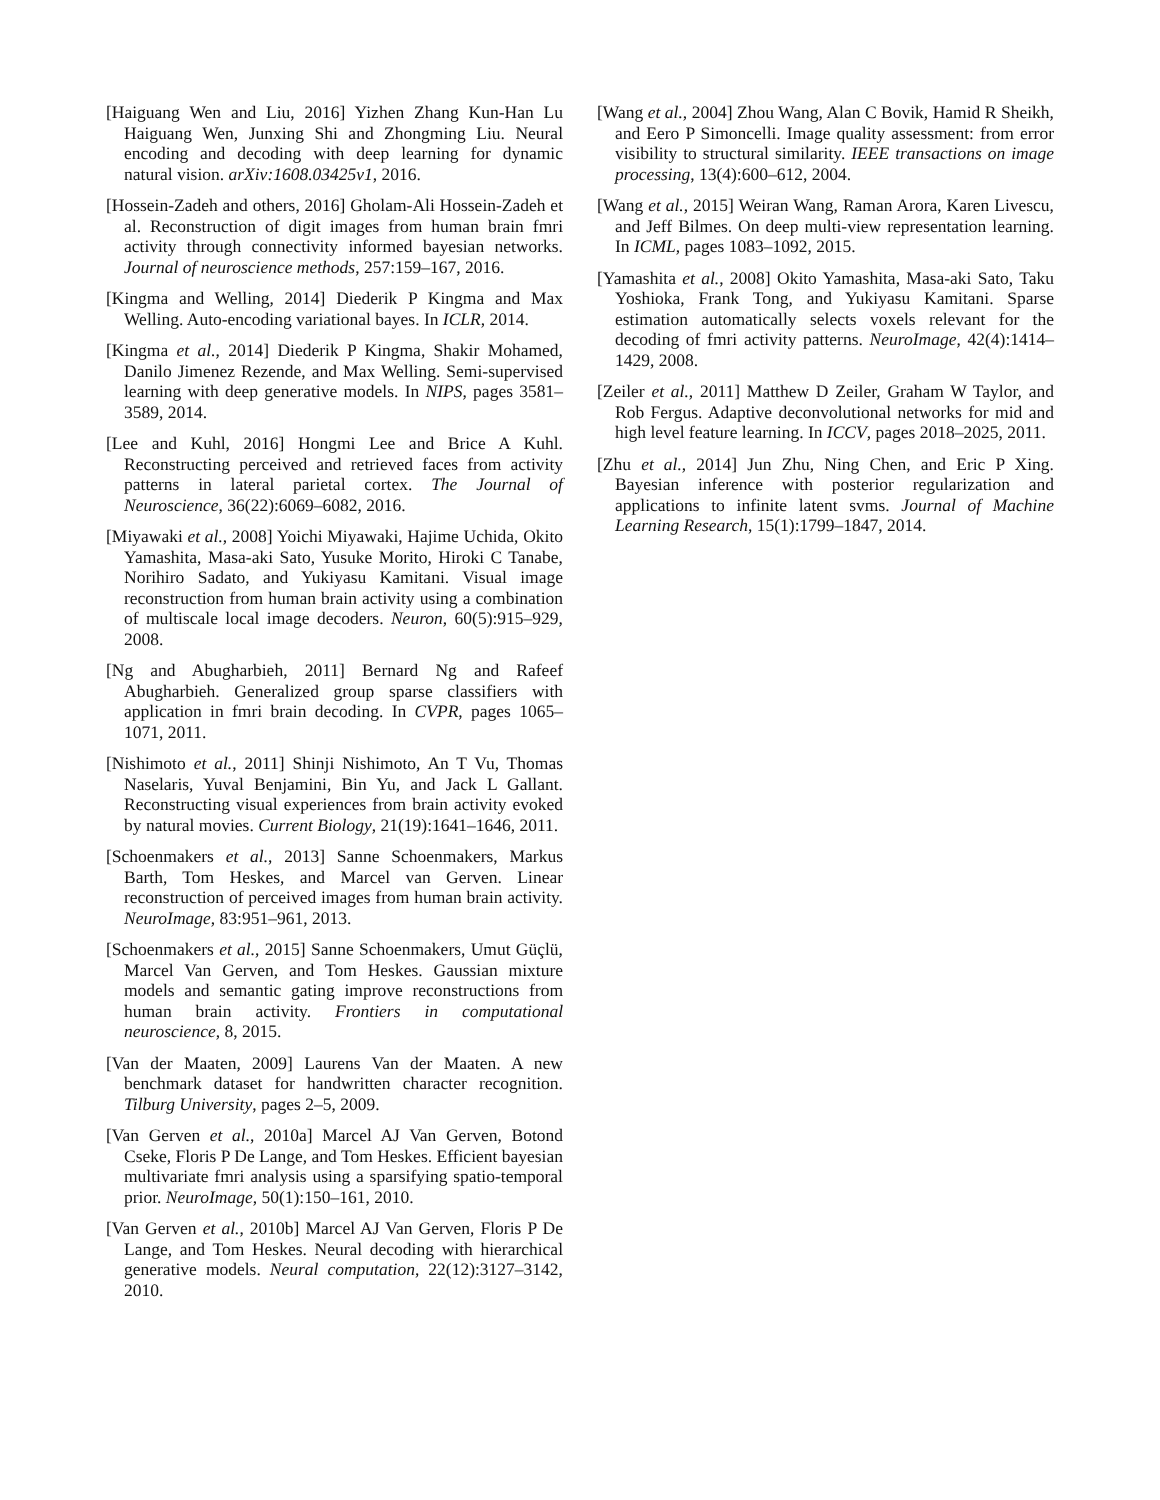[Haiguang Wen and Liu, 2016] Yizhen Zhang Kun-Han Lu Haiguang Wen, Junxing Shi and Zhongming Liu. Neural encoding and decoding with deep learning for dynamic natural vision. arXiv:1608.03425v1, 2016.
[Hossein-Zadeh and others, 2016] Gholam-Ali Hossein-Zadeh et al. Reconstruction of digit images from human brain fmri activity through connectivity informed bayesian networks. Journal of neuroscience methods, 257:159–167, 2016.
[Kingma and Welling, 2014] Diederik P Kingma and Max Welling. Auto-encoding variational bayes. In ICLR, 2014.
[Kingma et al., 2014] Diederik P Kingma, Shakir Mohamed, Danilo Jimenez Rezende, and Max Welling. Semi-supervised learning with deep generative models. In NIPS, pages 3581–3589, 2014.
[Lee and Kuhl, 2016] Hongmi Lee and Brice A Kuhl. Reconstructing perceived and retrieved faces from activity patterns in lateral parietal cortex. The Journal of Neuroscience, 36(22):6069–6082, 2016.
[Miyawaki et al., 2008] Yoichi Miyawaki, Hajime Uchida, Okito Yamashita, Masa-aki Sato, Yusuke Morito, Hiroki C Tanabe, Norihiro Sadato, and Yukiyasu Kamitani. Visual image reconstruction from human brain activity using a combination of multiscale local image decoders. Neuron, 60(5):915–929, 2008.
[Ng and Abugharbieh, 2011] Bernard Ng and Rafeef Abugharbieh. Generalized group sparse classifiers with application in fmri brain decoding. In CVPR, pages 1065–1071, 2011.
[Nishimoto et al., 2011] Shinji Nishimoto, An T Vu, Thomas Naselaris, Yuval Benjamini, Bin Yu, and Jack L Gallant. Reconstructing visual experiences from brain activity evoked by natural movies. Current Biology, 21(19):1641–1646, 2011.
[Schoenmakers et al., 2013] Sanne Schoenmakers, Markus Barth, Tom Heskes, and Marcel van Gerven. Linear reconstruction of perceived images from human brain activity. NeuroImage, 83:951–961, 2013.
[Schoenmakers et al., 2015] Sanne Schoenmakers, Umut Güçlü, Marcel Van Gerven, and Tom Heskes. Gaussian mixture models and semantic gating improve reconstructions from human brain activity. Frontiers in computational neuroscience, 8, 2015.
[Van der Maaten, 2009] Laurens Van der Maaten. A new benchmark dataset for handwritten character recognition. Tilburg University, pages 2–5, 2009.
[Van Gerven et al., 2010a] Marcel AJ Van Gerven, Botond Cseke, Floris P De Lange, and Tom Heskes. Efficient bayesian multivariate fmri analysis using a sparsifying spatio-temporal prior. NeuroImage, 50(1):150–161, 2010.
[Van Gerven et al., 2010b] Marcel AJ Van Gerven, Floris P De Lange, and Tom Heskes. Neural decoding with hierarchical generative models. Neural computation, 22(12):3127–3142, 2010.
[Wang et al., 2004] Zhou Wang, Alan C Bovik, Hamid R Sheikh, and Eero P Simoncelli. Image quality assessment: from error visibility to structural similarity. IEEE transactions on image processing, 13(4):600–612, 2004.
[Wang et al., 2015] Weiran Wang, Raman Arora, Karen Livescu, and Jeff Bilmes. On deep multi-view representation learning. In ICML, pages 1083–1092, 2015.
[Yamashita et al., 2008] Okito Yamashita, Masa-aki Sato, Taku Yoshioka, Frank Tong, and Yukiyasu Kamitani. Sparse estimation automatically selects voxels relevant for the decoding of fmri activity patterns. NeuroImage, 42(4):1414–1429, 2008.
[Zeiler et al., 2011] Matthew D Zeiler, Graham W Taylor, and Rob Fergus. Adaptive deconvolutional networks for mid and high level feature learning. In ICCV, pages 2018–2025, 2011.
[Zhu et al., 2014] Jun Zhu, Ning Chen, and Eric P Xing. Bayesian inference with posterior regularization and applications to infinite latent svms. Journal of Machine Learning Research, 15(1):1799–1847, 2014.